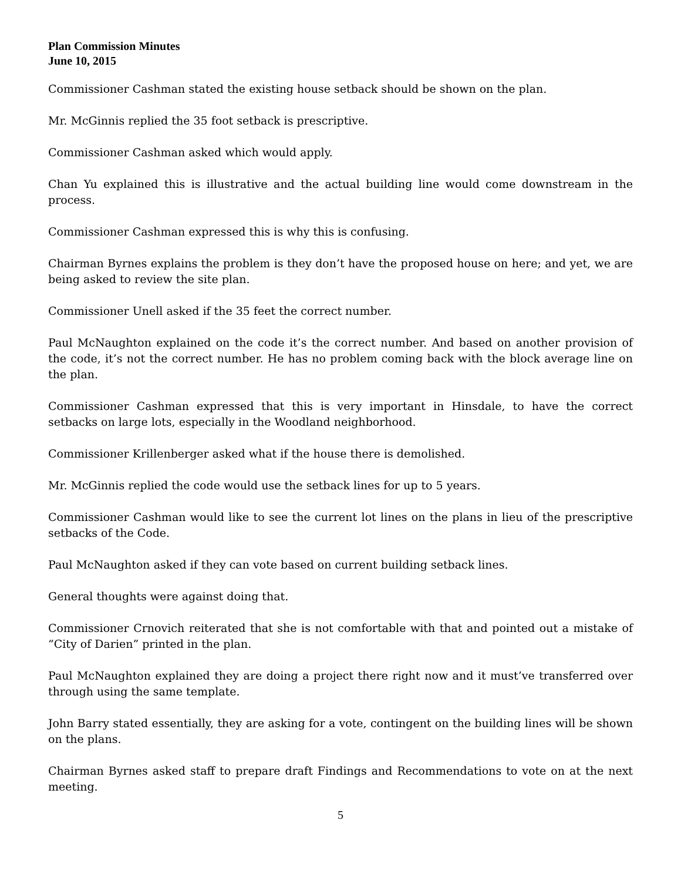Plan Commission Minutes
June 10, 2015
Commissioner Cashman stated the existing house setback should be shown on the plan.
Mr. McGinnis replied the 35 foot setback is prescriptive.
Commissioner Cashman asked which would apply.
Chan Yu explained this is illustrative and the actual building line would come downstream in the process.
Commissioner Cashman expressed this is why this is confusing.
Chairman Byrnes explains the problem is they don’t have the proposed house on here; and yet, we are being asked to review the site plan.
Commissioner Unell asked if the 35 feet the correct number.
Paul McNaughton explained on the code it’s the correct number. And based on another provision of the code, it’s not the correct number. He has no problem coming back with the block average line on the plan.
Commissioner Cashman expressed that this is very important in Hinsdale, to have the correct setbacks on large lots, especially in the Woodland neighborhood.
Commissioner Krillenberger asked what if the house there is demolished.
Mr. McGinnis replied the code would use the setback lines for up to 5 years.
Commissioner Cashman would like to see the current lot lines on the plans in lieu of the prescriptive setbacks of the Code.
Paul McNaughton asked if they can vote based on current building setback lines.
General thoughts were against doing that.
Commissioner Crnovich reiterated that she is not comfortable with that and pointed out a mistake of “City of Darien” printed in the plan.
Paul McNaughton explained they are doing a project there right now and it must’ve transferred over through using the same template.
John Barry stated essentially, they are asking for a vote, contingent on the building lines will be shown on the plans.
Chairman Byrnes asked staff to prepare draft Findings and Recommendations to vote on at the next meeting.
5